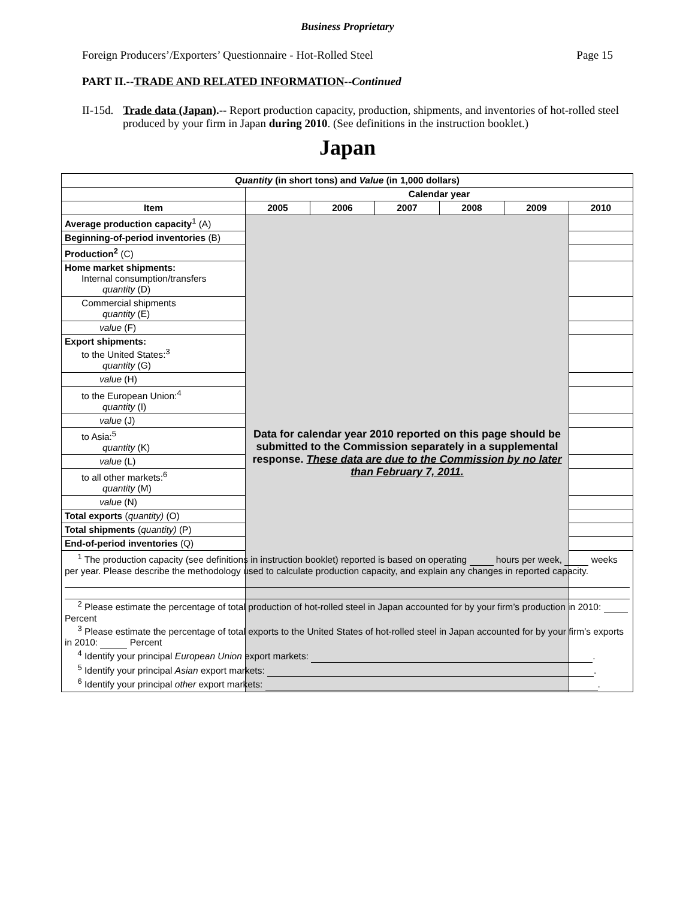Business Proprietary
Foreign Producers’/Exporters’ Questionnaire - Hot-Rolled Steel Page 15
PART II.--TRADE AND RELATED INFORMATION--Continued
II-15d. Trade data (Japan).-- Report production capacity, production, shipments, and inventories of hot-rolled steel produced by your firm in Japan during 2010. (See definitions in the instruction booklet.)
Japan
| Quantity (in short tons) and Value (in 1,000 dollars) | | | | | | |
| --- | --- | --- | --- | --- | --- | --- |
| | Calendar year | | | | | |
| Item | 2005 | 2006 | 2007 | 2008 | 2009 | 2010 |
| Average production capacity<sup>1</sup> (A) | Data for calendar year 2010 reported on this page should be submitted to the Commission separately in a supplemental response. These data are due to the Commission by no later than February 7, 2011. | | | | | |
| Beginning-of-period inventories (B) | | | | | | |
| Production<sup>2</sup> (C) | | | | | | |
| Home market shipments: Internal consumption/transfers quantity (D) | | | | | | |
| Commercial shipments quantity (E) | | | | | | |
| value (F) | | | | | | |
| Export shipments: to the United States:<sup>3</sup> quantity (G) | | | | | | |
| value (H) | | | | | | |
| to the European Union:<sup>4</sup> quantity (I) | | | | | | |
| value (J) | | | | | | |
| to Asia:<sup>5</sup> quantity (K) | | | | | | |
| value (L) | | | | | | |
| to all other markets:<sup>6</sup> quantity (M) | | | | | | |
| value (N) | | | | | | |
| Total exports ( quantity) (O) | | | | | | |
| Total shipments ( quantity) (P) | | | | | | |
| End-of-period inventories (Q) | | | | | | |
| <sup>1</sup> The production capacity (see definitions in instruction booklet) reported is based on operating hours per week, weeks per year. Please describe the methodology used to calculate production capacity, and explain any changes in reported capacity. <sup>2</sup> Please estimate the percentage of total production of hot-rolled steel in Japan accounted for by your firm’s production in 2010: Percent <sup>3</sup> Please estimate the percentage of total exports to the United States of hot-rolled steel in Japan accounted for by your firm’s exports in 2010: Percent <sup>4</sup> Identify your principal European Union export markets: . <sup>5</sup> Identify your principal Asian export markets: . <sup>6</sup> Identify your principal other export markets: . | | | | | | |